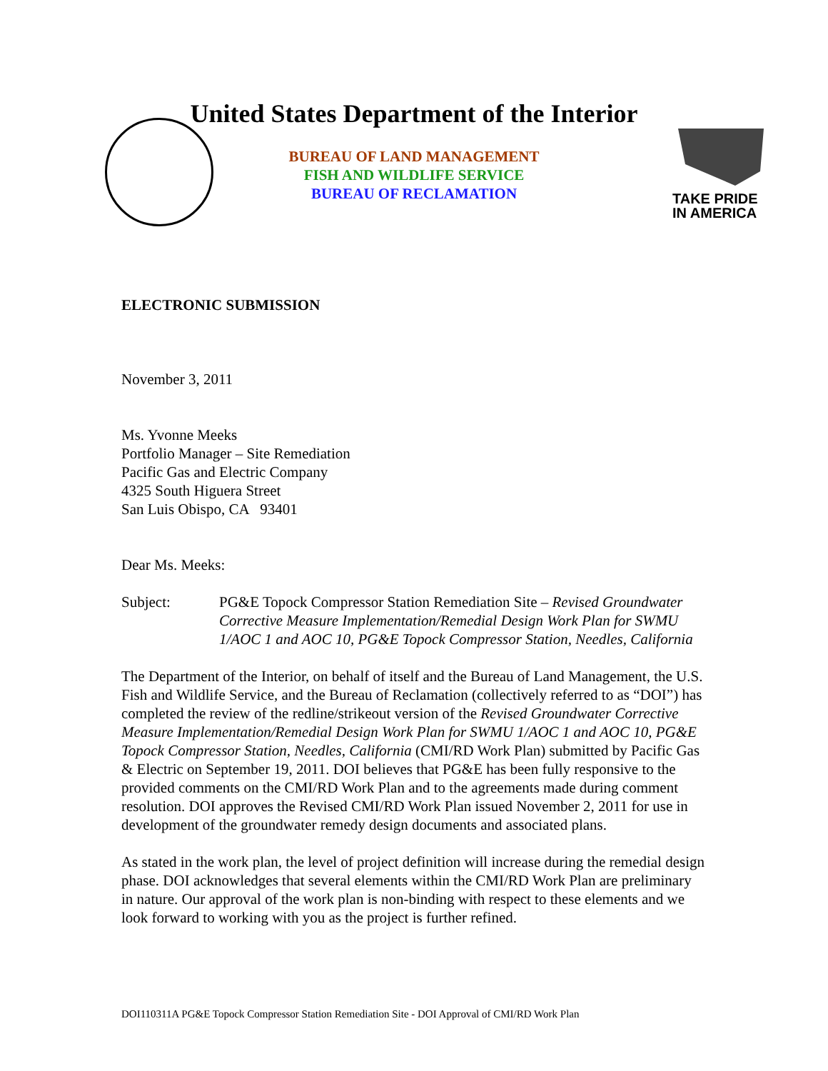TAKE PRIDE
IN AMERICA
United States Department of the Interior
BUREAU OF LAND MANAGEMENT
FISH AND WILDLIFE SERVICE
BUREAU OF RECLAMATION
ELECTRONIC SUBMISSION
November 3, 2011
Ms. Yvonne Meeks
Portfolio Manager – Site Remediation
Pacific Gas and Electric Company
4325 South Higuera Street
San Luis Obispo, CA 93401
Dear Ms. Meeks:
Subject: PG&E Topock Compressor Station Remediation Site – Revised Groundwater Corrective Measure Implementation/Remedial Design Work Plan for SWMU 1/AOC 1 and AOC 10, PG&E Topock Compressor Station, Needles, California
The Department of the Interior, on behalf of itself and the Bureau of Land Management, the U.S. Fish and Wildlife Service, and the Bureau of Reclamation (collectively referred to as “DOI”) has completed the review of the redline/strikeout version of the Revised Groundwater Corrective Measure Implementation/Remedial Design Work Plan for SWMU 1/AOC 1 and AOC 10, PG&E Topock Compressor Station, Needles, California (CMI/RD Work Plan) submitted by Pacific Gas & Electric on September 19, 2011. DOI believes that PG&E has been fully responsive to the provided comments on the CMI/RD Work Plan and to the agreements made during comment resolution. DOI approves the Revised CMI/RD Work Plan issued November 2, 2011 for use in development of the groundwater remedy design documents and associated plans.
As stated in the work plan, the level of project definition will increase during the remedial design phase. DOI acknowledges that several elements within the CMI/RD Work Plan are preliminary in nature. Our approval of the work plan is non-binding with respect to these elements and we look forward to working with you as the project is further refined.
DOI110311A PG&E Topock Compressor Station Remediation Site - DOI Approval of CMI/RD Work Plan